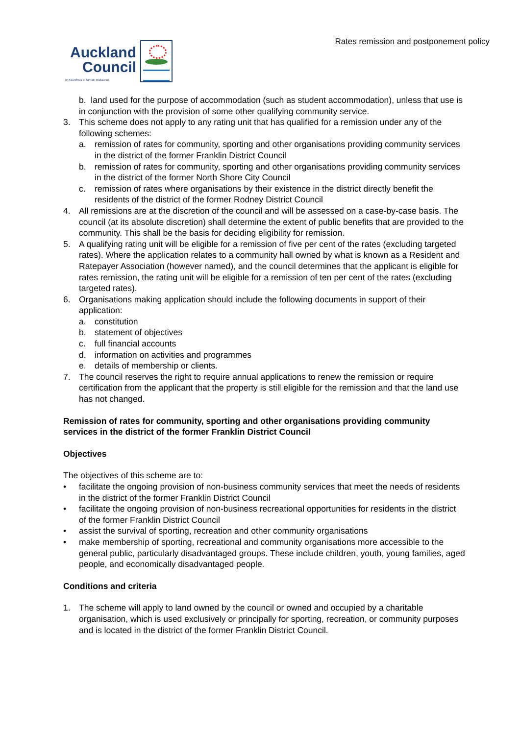Rates remission and postponement policy
Auckland
Council
Te Kaunihera o Tāmaki Makaurau
b. land used for the purpose of accommodation (such as student accommodation), unless that use is in conjunction with the provision of some other qualifying community service.
3. This scheme does not apply to any rating unit that has qualified for a remission under any of the following schemes:
a. remission of rates for community, sporting and other organisations providing community services in the district of the former Franklin District Council
b. remission of rates for community, sporting and other organisations providing community services in the district of the former North Shore City Council
c. remission of rates where organisations by their existence in the district directly benefit the residents of the district of the former Rodney District Council
4. All remissions are at the discretion of the council and will be assessed on a case-by-case basis. The council (at its absolute discretion) shall determine the extent of public benefits that are provided to the community. This shall be the basis for deciding eligibility for remission.
5. A qualifying rating unit will be eligible for a remission of five per cent of the rates (excluding targeted rates). Where the application relates to a community hall owned by what is known as a Resident and Ratepayer Association (however named), and the council determines that the applicant is eligible for rates remission, the rating unit will be eligible for a remission of ten per cent of the rates (excluding targeted rates).
6. Organisations making application should include the following documents in support of their application:
a. constitution
b. statement of objectives
c. full financial accounts
d. information on activities and programmes
e. details of membership or clients.
7. The council reserves the right to require annual applications to renew the remission or require certification from the applicant that the property is still eligible for the remission and that the land use has not changed.
Remission of rates for community, sporting and other organisations providing community services in the district of the former Franklin District Council
Objectives
The objectives of this scheme are to:
• facilitate the ongoing provision of non-business community services that meet the needs of residents in the district of the former Franklin District Council
• facilitate the ongoing provision of non-business recreational opportunities for residents in the district of the former Franklin District Council
• assist the survival of sporting, recreation and other community organisations
• make membership of sporting, recreational and community organisations more accessible to the general public, particularly disadvantaged groups. These include children, youth, young families, aged people, and economically disadvantaged people.
Conditions and criteria
1. The scheme will apply to land owned by the council or owned and occupied by a charitable organisation, which is used exclusively or principally for sporting, recreation, or community purposes and is located in the district of the former Franklin District Council.